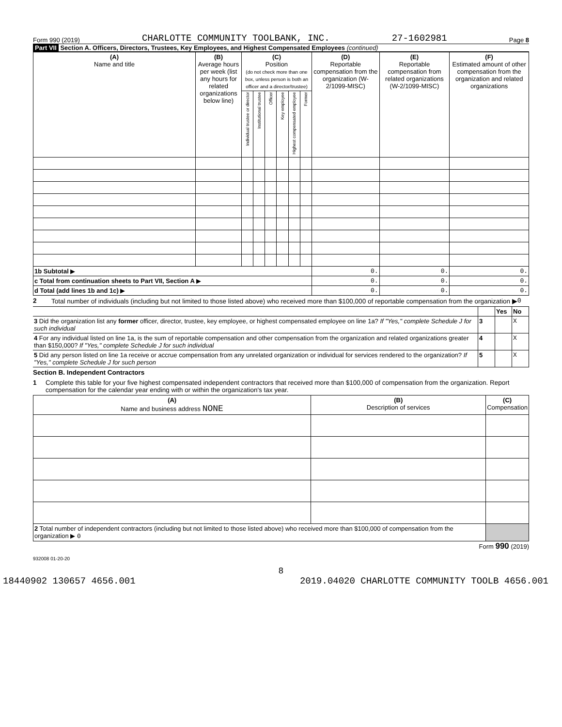Form 990 (2019) CHARLOTTE COMMUNITY TOOLBANK, INC. 27-1602981 Page 8
Part VII Section A. Officers, Directors, Trustees, Key Employees, and Highest Compensated Employees (continued)
| (A) Name and title | (B) Average hours per week (list any hours for related organizations below line) | (C) Position (do not check more than one box, unless person is both an officer and a director/trustee) | | | | | | (D) Reportable compensation from the organization (W-2/1099-MISC) | (E) Reportable compensation from related organizations (W-2/1099-MISC) | (F) Estimated amount of other compensation from the organization and related organizations |
| --- | --- | --- | --- | --- | --- | --- | --- | --- | --- | --- |
| | | Individual trustee or director | Institutional trustee | Officer | Key employee | Highest compensated employee | Former | | | |
| 1b Subtotal ▶ | | | | | | | | 0. | 0. | 0. |
| c Total from continuation sheets to Part VII, Section A ▶ | | | | | | | | 0. | 0. | 0. |
| d Total (add lines 1b and 1c) ▶ | | | | | | | | 0. | 0. | 0. |
2 Total number of individuals (including but not limited to those listed above) who received more than $100,000 of reportable compensation from the organization ▶ 0
| | | Yes | No |
| 3 Did the organization list any former officer, director, trustee, key employee, or highest compensated employee on line 1a? If "Yes," complete Schedule J for such individual | 3 | | X |
| 4 For any individual listed on line 1a, is the sum of reportable compensation and other compensation from the organization and related organizations greater than $150,000? If "Yes," complete Schedule J for such individual | 4 | | X |
| 5 Did any person listed on line 1a receive or accrue compensation from any unrelated organization or individual for services rendered to the organization? If "Yes," complete Schedule J for such person | 5 | | X |
Section B. Independent Contractors
1 Complete this table for your five highest compensated independent contractors that received more than $100,000 of compensation from the organization. Report compensation for the calendar year ending with or within the organization's tax year.
| (A) Name and business address NONE | (B) Description of services | (C) Compensation |
| --- | --- | --- |
| 2 Total number of independent contractors (including but not limited to those listed above) who received more than $100,000 of compensation from the organization ▶ 0 | | |
Form 990 (2019)
932008 01-20-20
8
18440902 130657 4656.001 2019.04020 CHARLOTTE COMMUNITY TOOLB 4656.001